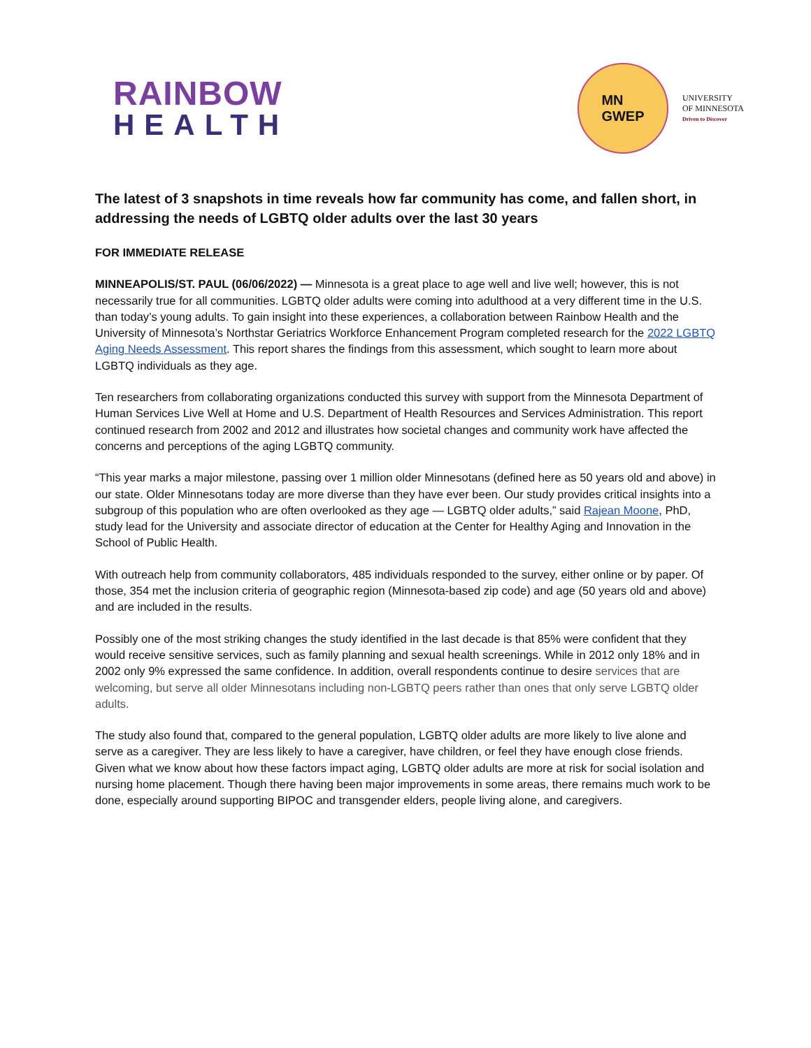RAINBOW
HEALTH
MN
GWEP
UNIVERSITY
OF MINNESOTA
Driven to Discover
The latest of 3 snapshots in time reveals how far community has come, and fallen short, in addressing the needs of LGBTQ older adults over the last 30 years
FOR IMMEDIATE RELEASE
MINNEAPOLIS/ST. PAUL (06/06/2022) — Minnesota is a great place to age well and live well; however, this is not necessarily true for all communities. LGBTQ older adults were coming into adulthood at a very different time in the U.S. than today’s young adults. To gain insight into these experiences, a collaboration between Rainbow Health and the University of Minnesota’s Northstar Geriatrics Workforce Enhancement Program completed research for the 2022 LGBTQ Aging Needs Assessment. This report shares the findings from this assessment, which sought to learn more about LGBTQ individuals as they age.
Ten researchers from collaborating organizations conducted this survey with support from the Minnesota Department of Human Services Live Well at Home and U.S. Department of Health Resources and Services Administration. This report continued research from 2002 and 2012 and illustrates how societal changes and community work have affected the concerns and perceptions of the aging LGBTQ community.
“This year marks a major milestone, passing over 1 million older Minnesotans (defined here as 50 years old and above) in our state. Older Minnesotans today are more diverse than they have ever been. Our study provides critical insights into a subgroup of this population who are often overlooked as they age — LGBTQ older adults,” said Rajean Moone, PhD, study lead for the University and associate director of education at the Center for Healthy Aging and Innovation in the School of Public Health.
With outreach help from community collaborators, 485 individuals responded to the survey, either online or by paper. Of those, 354 met the inclusion criteria of geographic region (Minnesota-based zip code) and age (50 years old and above) and are included in the results.
Possibly one of the most striking changes the study identified in the last decade is that 85% were confident that they would receive sensitive services, such as family planning and sexual health screenings. While in 2012 only 18% and in 2002 only 9% expressed the same confidence. In addition, overall respondents continue to desire services that are welcoming, but serve all older Minnesotans including non-LGBTQ peers rather than ones that only serve LGBTQ older adults.
The study also found that, compared to the general population, LGBTQ older adults are more likely to live alone and serve as a caregiver. They are less likely to have a caregiver, have children, or feel they have enough close friends. Given what we know about how these factors impact aging, LGBTQ older adults are more at risk for social isolation and nursing home placement. Though there having been major improvements in some areas, there remains much work to be done, especially around supporting BIPOC and transgender elders, people living alone, and caregivers.